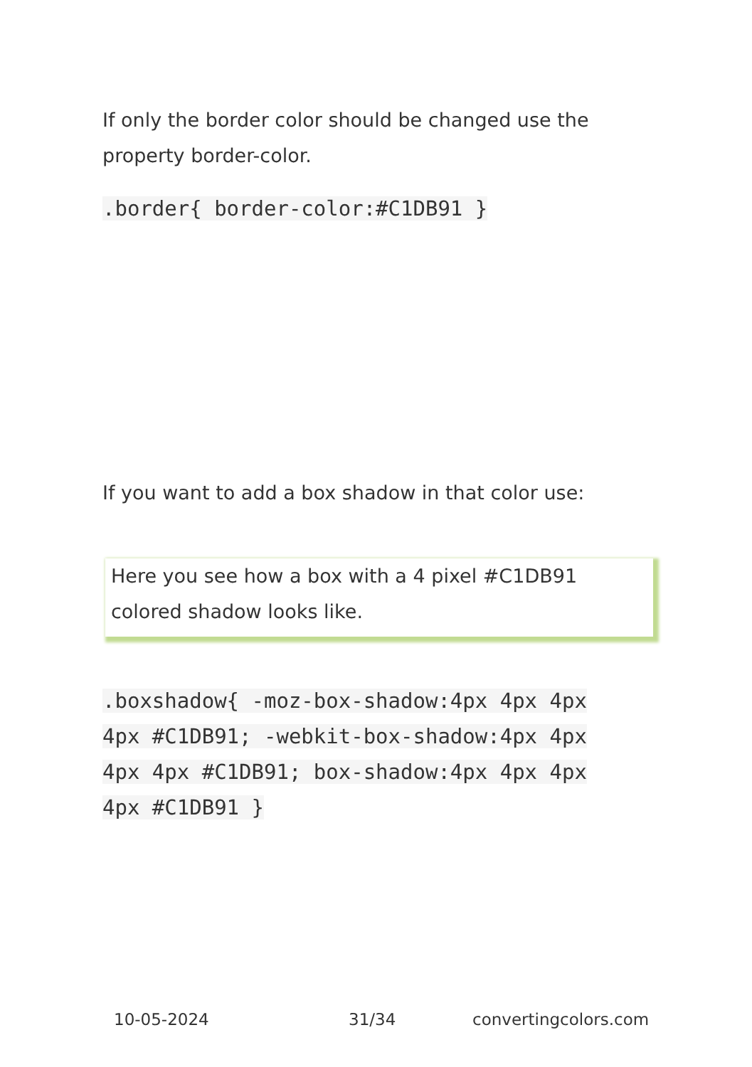If only the border color should be changed use the property border-color.
.border{ border-color:#C1DB91 }
If you want to add a box shadow in that color use:
Here you see how a box with a 4 pixel #C1DB91 colored shadow looks like.
.boxshadow{ -moz-box-shadow:4px 4px 4px 4px #C1DB91; -webkit-box-shadow:4px 4px 4px 4px #C1DB91; box-shadow:4px 4px 4px 4px #C1DB91 }
10-05-2024 31/34 convertingcolors.com